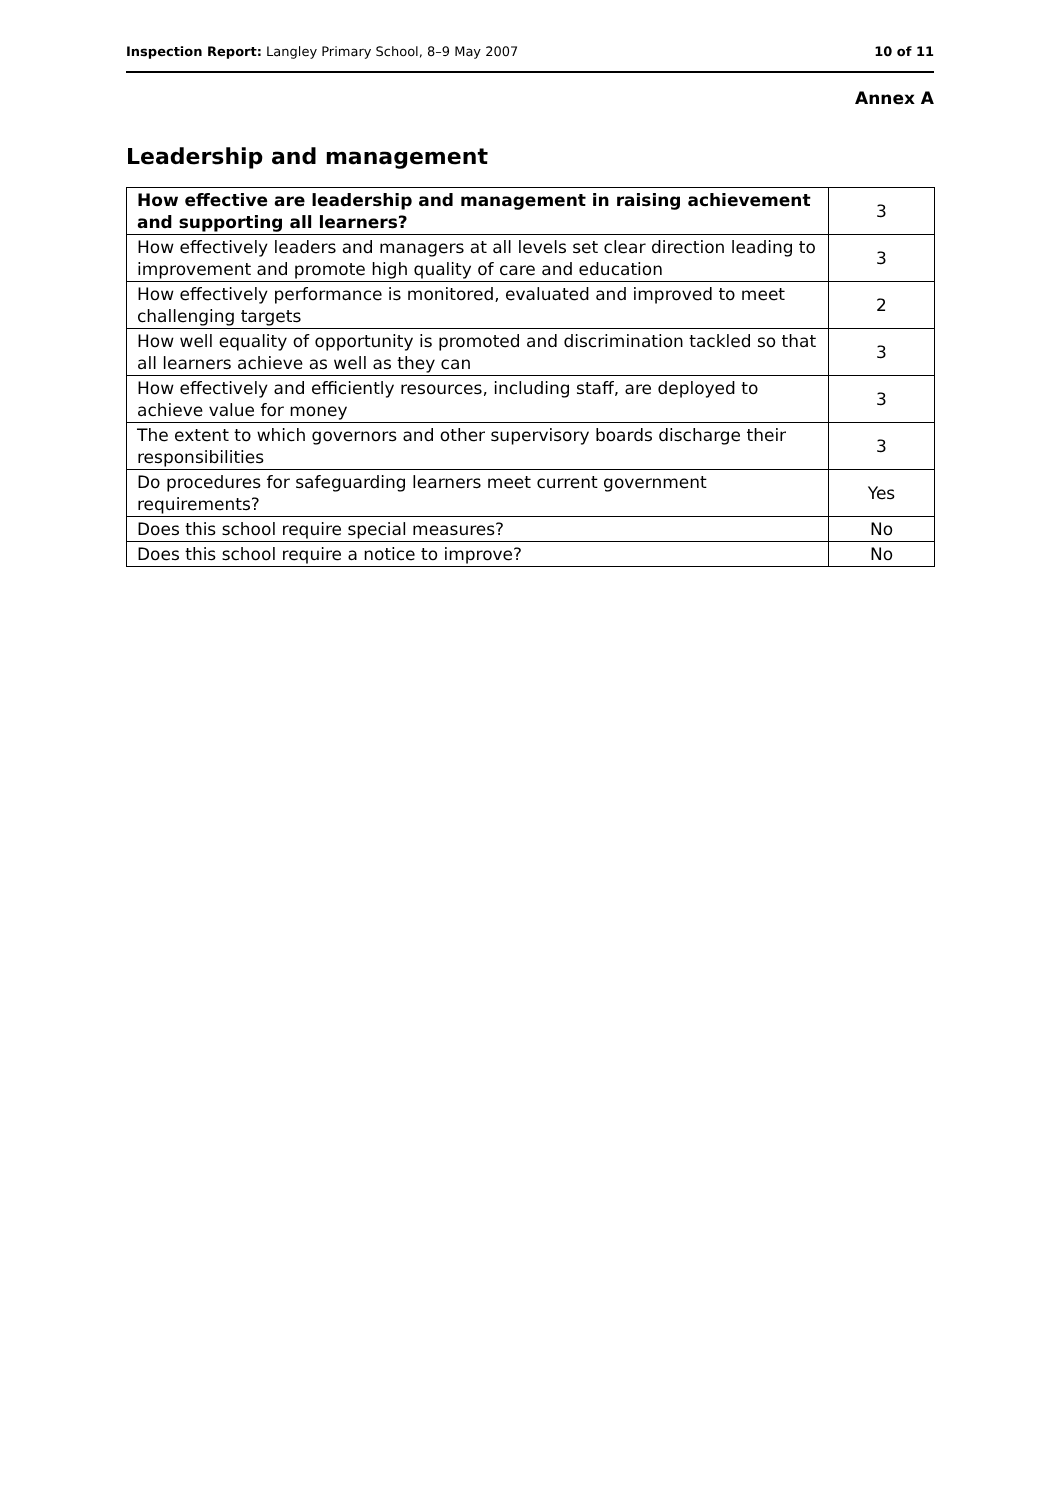Inspection Report: Langley Primary School, 8–9 May 2007 10 of 11
Annex A
Leadership and management
| How effective are leadership and management in raising achievement and supporting all learners? | 3 |
| How effectively leaders and managers at all levels set clear direction leading to improvement and promote high quality of care and education | 3 |
| How effectively performance is monitored, evaluated and improved to meet challenging targets | 2 |
| How well equality of opportunity is promoted and discrimination tackled so that all learners achieve as well as they can | 3 |
| How effectively and efficiently resources, including staff, are deployed to achieve value for money | 3 |
| The extent to which governors and other supervisory boards discharge their responsibilities | 3 |
| Do procedures for safeguarding learners meet current government requirements? | Yes |
| Does this school require special measures? | No |
| Does this school require a notice to improve? | No |